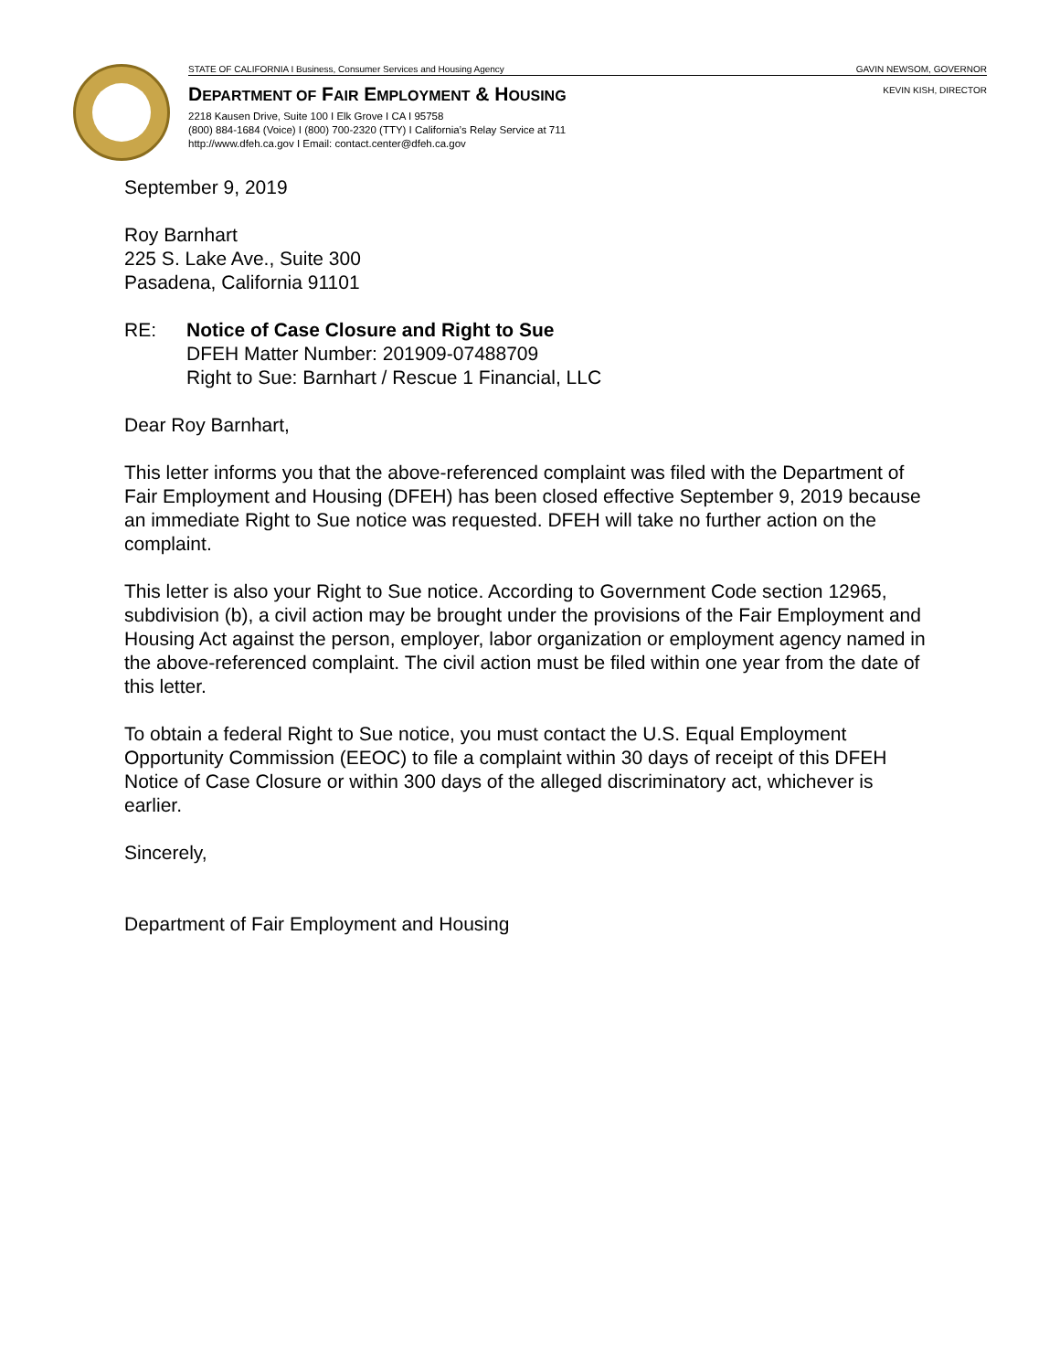STATE OF CALIFORNIA I Business, Consumer Services and Housing Agency GAVIN NEWSOM, GOVERNOR
KEVIN KISH, DIRECTOR
DEPARTMENT OF FAIR EMPLOYMENT & HOUSING
2218 Kausen Drive, Suite 100 I Elk Grove I CA I 95758
(800) 884-1684 (Voice) I (800) 700-2320 (TTY) I California’s Relay Service at 711
http://www.dfeh.ca.gov I Email: contact.center@dfeh.ca.gov
September 9, 2019
Roy Barnhart
225 S. Lake Ave., Suite 300
Pasadena, California 91101
RE: Notice of Case Closure and Right to Sue
DFEH Matter Number: 201909-07488709
Right to Sue: Barnhart / Rescue 1 Financial, LLC
Dear Roy Barnhart,
This letter informs you that the above-referenced complaint was filed with the Department of Fair Employment and Housing (DFEH) has been closed effective September 9, 2019 because an immediate Right to Sue notice was requested. DFEH will take no further action on the complaint.
This letter is also your Right to Sue notice. According to Government Code section 12965, subdivision (b), a civil action may be brought under the provisions of the Fair Employment and Housing Act against the person, employer, labor organization or employment agency named in the above-referenced complaint. The civil action must be filed within one year from the date of this letter.
To obtain a federal Right to Sue notice, you must contact the U.S. Equal Employment Opportunity Commission (EEOC) to file a complaint within 30 days of receipt of this DFEH Notice of Case Closure or within 300 days of the alleged discriminatory act, whichever is earlier.
Sincerely,
Department of Fair Employment and Housing